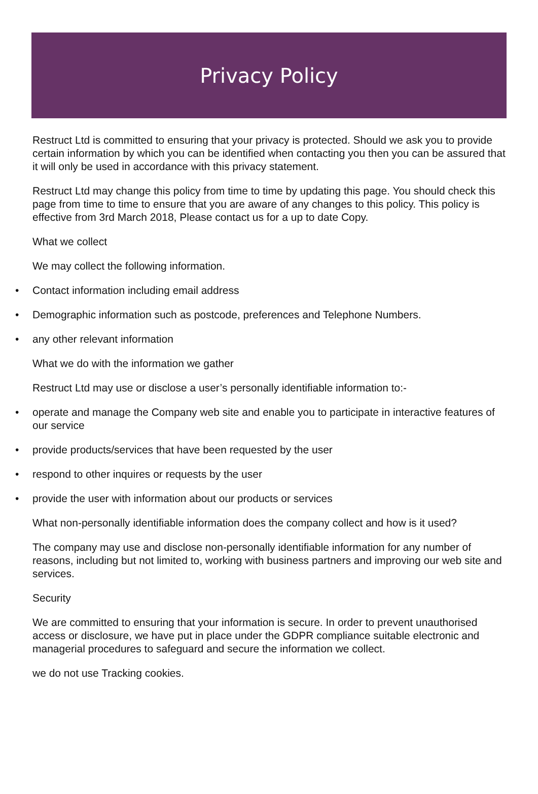Privacy Policy
Restruct Ltd is committed to ensuring that your privacy is protected. Should we ask you to provide certain information by which you can be identified when contacting you then you can be assured that it will only be used in accordance with this privacy statement.
Restruct Ltd may change this policy from time to time by updating this page. You should check this page from time to time to ensure that you are aware of any changes to this policy. This policy is effective from 3rd March 2018, Please contact us for a up to date Copy.
What we collect
We may collect the following information.
• Contact information including email address
• Demographic information such as postcode, preferences and Telephone Numbers.
• any other relevant information
What we do with the information we gather
Restruct Ltd may use or disclose a user’s personally identifiable information to:-
• operate and manage the Company web site and enable you to participate in interactive features of our service
• provide products/services that have been requested by the user
• respond to other inquires or requests by the user
• provide the user with information about our products or services
What non-personally identifiable information does the company collect and how is it used?
The company may use and disclose non-personally identifiable information for any number of reasons, including but not limited to, working with business partners and improving our web site and services.
Security
We are committed to ensuring that your information is secure. In order to prevent unauthorised access or disclosure, we have put in place under the GDPR compliance suitable electronic and managerial procedures to safeguard and secure the information we collect.
we do not use Tracking cookies.